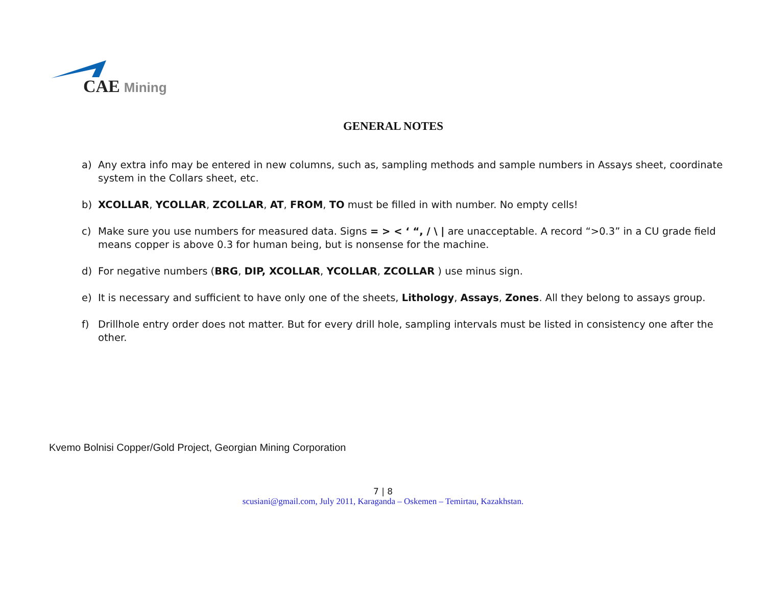CAE Mining
GENERAL NOTES
a) Any extra info may be entered in new columns, such as, sampling methods and sample numbers in Assays sheet, coordinate system in the Collars sheet, etc.
b) XCOLLAR, YCOLLAR, ZCOLLAR, AT, FROM, TO must be filled in with number. No empty cells!
c) Make sure you use numbers for measured data. Signs = > < ‘ “, / \ | are unacceptable. A record “>0.3” in a CU grade field means copper is above 0.3 for human being, but is nonsense for the machine.
d) For negative numbers (BRG, DIP, XCOLLAR, YCOLLAR, ZCOLLAR ) use minus sign.
e) It is necessary and sufficient to have only one of the sheets, Lithology, Assays, Zones. All they belong to assays group.
f) Drillhole entry order does not matter. But for every drill hole, sampling intervals must be listed in consistency one after the other.
Kvemo Bolnisi Copper/Gold Project, Georgian Mining Corporation
7 | 8
scusiani@gmail.com, July 2011, Karaganda – Oskemen – Temirtau, Kazakhstan.